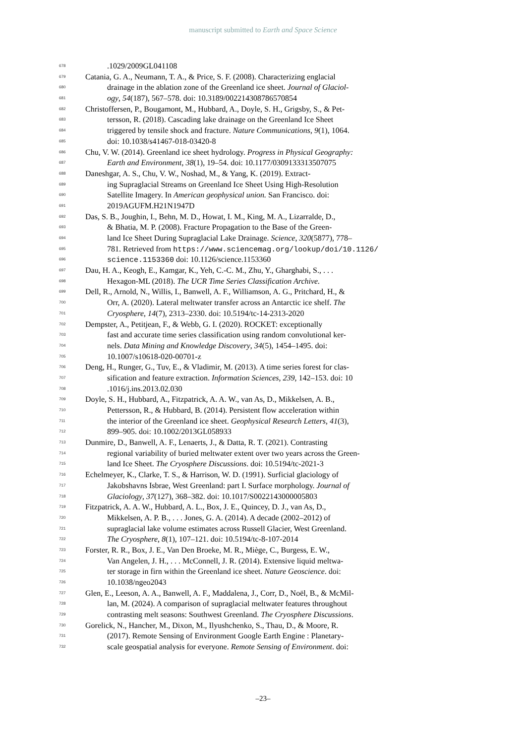manuscript submitted to Earth and Space Science
678.1029/2009GL041108
679 Catania, G. A., Neumann, T. A., & Price, S. F. (2008). Characterizing englacial
680 drainage in the ablation zone of the Greenland ice sheet. Journal of Glaciol-
681 ogy, 54(187), 567–578. doi: 10.3189/002214308786570854
682 Christoffersen, P., Bougamont, M., Hubbard, A., Doyle, S. H., Grigsby, S., & Pet-
683 tersson, R. (2018). Cascading lake drainage on the Greenland Ice Sheet
684 triggered by tensile shock and fracture. Nature Communications, 9(1), 1064.
685 doi: 10.1038/s41467-018-03420-8
686 Chu, V. W. (2014). Greenland ice sheet hydrology. Progress in Physical Geography:
687 Earth and Environment, 38(1), 19–54. doi: 10.1177/0309133313507075
688 Daneshgar, A. S., Chu, V. W., Noshad, M., & Yang, K. (2019). Extract-
689 ing Supraglacial Streams on Greenland Ice Sheet Using High-Resolution
690 Satellite Imagery. In American geophysical union. San Francisco. doi:
691 2019AGUFM.H21N1947D
692 Das, S. B., Joughin, I., Behn, M. D., Howat, I. M., King, M. A., Lizarralde, D.,
693 & Bhatia, M. P. (2008). Fracture Propagation to the Base of the Green-
694 land Ice Sheet During Supraglacial Lake Drainage. Science, 320(5877), 778–
695 781. Retrieved from https://www.sciencemag.org/lookup/doi/10.1126/
696 science.1153360 doi: 10.1126/science.1153360
697 Dau, H. A., Keogh, E., Kamgar, K., Yeh, C.-C. M., Zhu, Y., Gharghabi, S., . . .
698 Hexagon-ML (2018). The UCR Time Series Classification Archive.
699 Dell, R., Arnold, N., Willis, I., Banwell, A. F., Williamson, A. G., Pritchard, H., &
700 Orr, A. (2020). Lateral meltwater transfer across an Antarctic ice shelf. The
701 Cryosphere, 14(7), 2313–2330. doi: 10.5194/tc-14-2313-2020
702 Dempster, A., Petitjean, F., & Webb, G. I. (2020). ROCKET: exceptionally
703 fast and accurate time series classification using random convolutional ker-
704 nels. Data Mining and Knowledge Discovery, 34(5), 1454–1495. doi:
705 10.1007/s10618-020-00701-z
706 Deng, H., Runger, G., Tuv, E., & Vladimir, M. (2013). A time series forest for clas-
707 sification and feature extraction. Information Sciences, 239, 142–153. doi: 10
708.1016/j.ins.2013.02.030
709 Doyle, S. H., Hubbard, A., Fitzpatrick, A. A. W., van As, D., Mikkelsen, A. B.,
710 Pettersson, R., & Hubbard, B. (2014). Persistent flow acceleration within
711 the interior of the Greenland ice sheet. Geophysical Research Letters, 41(3),
712 899–905. doi: 10.1002/2013GL058933
713 Dunmire, D., Banwell, A. F., Lenaerts, J., & Datta, R. T. (2021). Contrasting
714 regional variability of buried meltwater extent over two years across the Green-
715 land Ice Sheet. The Cryosphere Discussions. doi: 10.5194/tc-2021-3
716 Echelmeyer, K., Clarke, T. S., & Harrison, W. D. (1991). Surficial glaciology of
717 Jakobshavns Isbrae, West Greenland: part I. Surface morphology. Journal of
718 Glaciology, 37(127), 368–382. doi: 10.1017/S0022143000005803
719 Fitzpatrick, A. A. W., Hubbard, A. L., Box, J. E., Quincey, D. J., van As, D.,
720 Mikkelsen, A. P. B., . . . Jones, G. A. (2014). A decade (2002–2012) of
721 supraglacial lake volume estimates across Russell Glacier, West Greenland.
722 The Cryosphere, 8(1), 107–121. doi: 10.5194/tc-8-107-2014
723 Forster, R. R., Box, J. E., Van Den Broeke, M. R., Miège, C., Burgess, E. W.,
724 Van Angelen, J. H., . . . McConnell, J. R. (2014). Extensive liquid meltwa-
725 ter storage in firn within the Greenland ice sheet. Nature Geoscience. doi:
726 10.1038/ngeo2043
727 Glen, E., Leeson, A. A., Banwell, A. F., Maddalena, J., Corr, D., Noël, B., & McMil-
728 lan, M. (2024). A comparison of supraglacial meltwater features throughout
729 contrasting melt seasons: Southwest Greenland. The Cryosphere Discussions.
730 Gorelick, N., Hancher, M., Dixon, M., Ilyushchenko, S., Thau, D., & Moore, R.
731 (2017). Remote Sensing of Environment Google Earth Engine : Planetary-
732 scale geospatial analysis for everyone. Remote Sensing of Environment. doi:
–23–